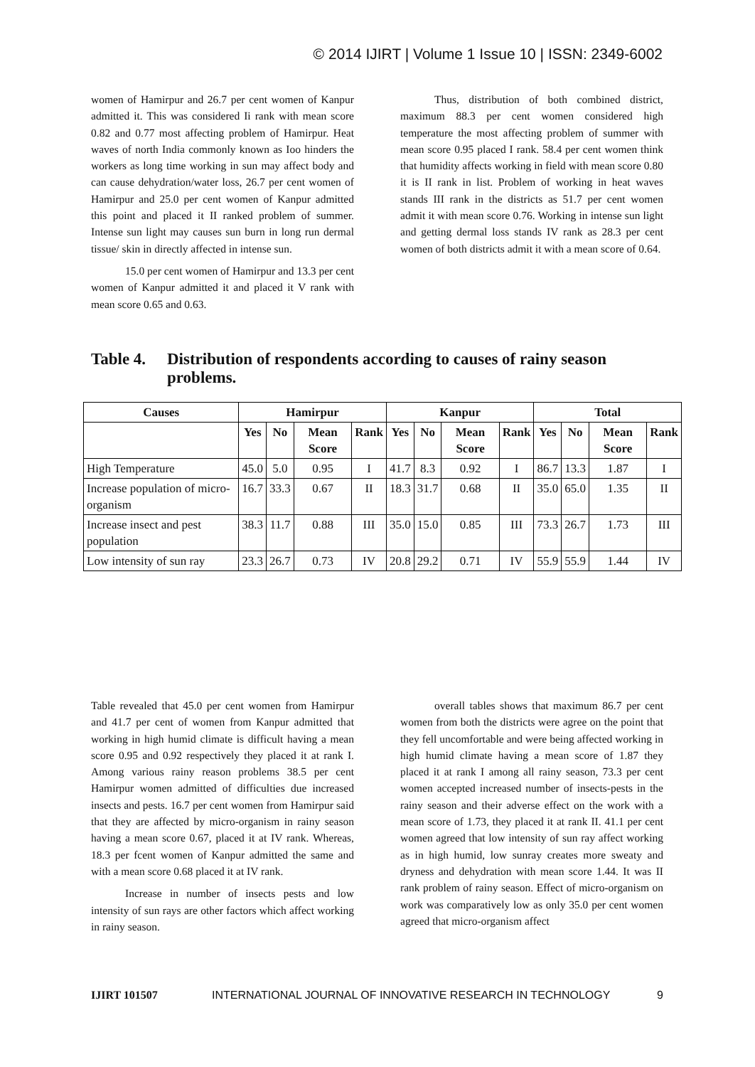© 2014 IJIRT | Volume 1 Issue 10 | ISSN: 2349-6002
women of Hamirpur and 26.7 per cent women of Kanpur admitted it. This was considered Ii rank with mean score 0.82 and 0.77 most affecting problem of Hamirpur. Heat waves of north India commonly known as Ioo hinders the workers as long time working in sun may affect body and can cause dehydration/water loss, 26.7 per cent women of Hamirpur and 25.0 per cent women of Kanpur admitted this point and placed it II ranked problem of summer. Intense sun light may causes sun burn in long run dermal tissue/ skin in directly affected in intense sun.
15.0 per cent women of Hamirpur and 13.3 per cent women of Kanpur admitted it and placed it V rank with mean score 0.65 and 0.63.
Thus, distribution of both combined district, maximum 88.3 per cent women considered high temperature the most affecting problem of summer with mean score 0.95 placed I rank. 58.4 per cent women think that humidity affects working in field with mean score 0.80 it is II rank in list. Problem of working in heat waves stands III rank in the districts as 51.7 per cent women admit it with mean score 0.76. Working in intense sun light and getting dermal loss stands IV rank as 28.3 per cent women of both districts admit it with a mean score of 0.64.
Table 4.
Distribution of respondents according to causes of rainy season problems.
| Causes | Hamirpur | | | | Kanpur | | | | Total | | | |
| --- | --- | --- | --- | --- | --- | --- | --- | --- | --- | --- | --- | --- |
| | Yes | No | Mean Score | Rank | Yes | No | Mean Score | Rank | Yes | No | Mean Score | Rank |
| High Temperature | 45.0 | 5.0 | 0.95 | I | 41.7 | 8.3 | 0.92 | I | 86.7 | 13.3 | 1.87 | I |
| Increase population of micro-organism | 16.7 | 33.3 | 0.67 | II | 18.3 | 31.7 | 0.68 | II | 35.0 | 65.0 | 1.35 | II |
| Increase insect and pest population | 38.3 | 11.7 | 0.88 | III | 35.0 | 15.0 | 0.85 | III | 73.3 | 26.7 | 1.73 | III |
| Low intensity of sun ray | 23.3 | 26.7 | 0.73 | IV | 20.8 | 29.2 | 0.71 | IV | 55.9 | 55.9 | 1.44 | IV |
Table revealed that 45.0 per cent women from Hamirpur and 41.7 per cent of women from Kanpur admitted that working in high humid climate is difficult having a mean score 0.95 and 0.92 respectively they placed it at rank I. Among various rainy reason problems 38.5 per cent Hamirpur women admitted of difficulties due increased insects and pests. 16.7 per cent women from Hamirpur said that they are affected by micro-organism in rainy season having a mean score 0.67, placed it at IV rank. Whereas, 18.3 per fcent women of Kanpur admitted the same and with a mean score 0.68 placed it at IV rank.
Increase in number of insects pests and low intensity of sun rays are other factors which affect working in rainy season.
overall tables shows that maximum 86.7 per cent women from both the districts were agree on the point that they fell uncomfortable and were being affected working in high humid climate having a mean score of 1.87 they placed it at rank I among all rainy season, 73.3 per cent women accepted increased number of insects-pests in the rainy season and their adverse effect on the work with a mean score of 1.73, they placed it at rank II. 41.1 per cent women agreed that low intensity of sun ray affect working as in high humid, low sunray creates more sweaty and dryness and dehydration with mean score 1.44. It was II rank problem of rainy season. Effect of micro-organism on work was comparatively low as only 35.0 per cent women agreed that micro-organism affect
IJIRT 101507 INTERNATIONAL JOURNAL OF INNOVATIVE RESEARCH IN TECHNOLOGY 9